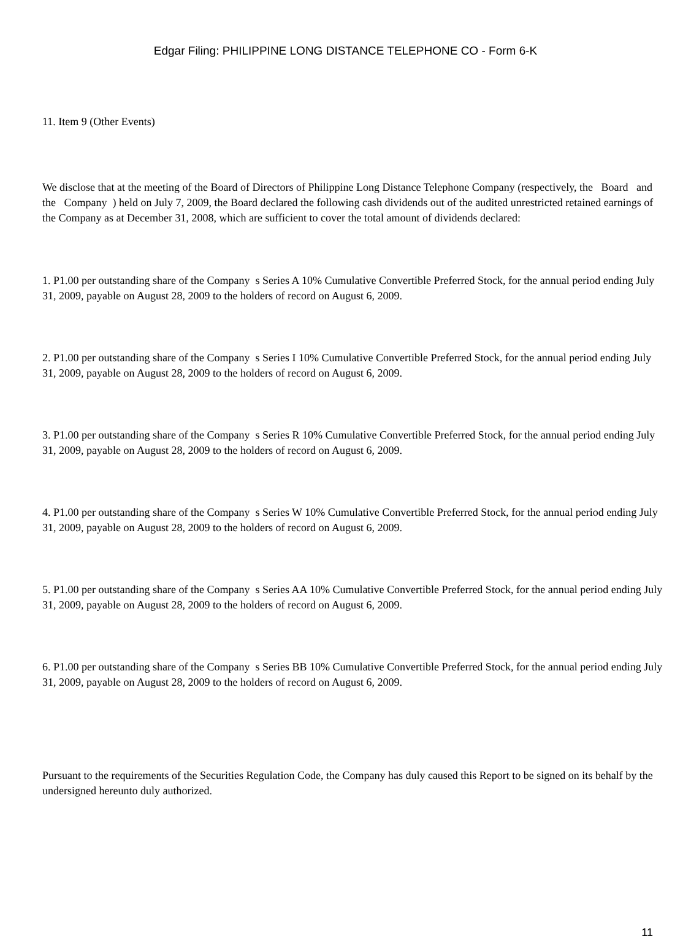Edgar Filing: PHILIPPINE LONG DISTANCE TELEPHONE CO - Form 6-K
11. Item 9 (Other Events)
We disclose that at the meeting of the Board of Directors of Philippine Long Distance Telephone Company (respectively, the Board and the Company ) held on July 7, 2009, the Board declared the following cash dividends out of the audited unrestricted retained earnings of the Company as at December 31, 2008, which are sufficient to cover the total amount of dividends declared:
1. P1.00 per outstanding share of the Company s Series A 10% Cumulative Convertible Preferred Stock, for the annual period ending July 31, 2009, payable on August 28, 2009 to the holders of record on August 6, 2009.
2. P1.00 per outstanding share of the Company s Series I 10% Cumulative Convertible Preferred Stock, for the annual period ending July 31, 2009, payable on August 28, 2009 to the holders of record on August 6, 2009.
3. P1.00 per outstanding share of the Company s Series R 10% Cumulative Convertible Preferred Stock, for the annual period ending July 31, 2009, payable on August 28, 2009 to the holders of record on August 6, 2009.
4. P1.00 per outstanding share of the Company s Series W 10% Cumulative Convertible Preferred Stock, for the annual period ending July 31, 2009, payable on August 28, 2009 to the holders of record on August 6, 2009.
5. P1.00 per outstanding share of the Company s Series AA 10% Cumulative Convertible Preferred Stock, for the annual period ending July 31, 2009, payable on August 28, 2009 to the holders of record on August 6, 2009.
6. P1.00 per outstanding share of the Company s Series BB 10% Cumulative Convertible Preferred Stock, for the annual period ending July 31, 2009, payable on August 28, 2009 to the holders of record on August 6, 2009.
Pursuant to the requirements of the Securities Regulation Code, the Company has duly caused this Report to be signed on its behalf by the undersigned hereunto duly authorized.
11